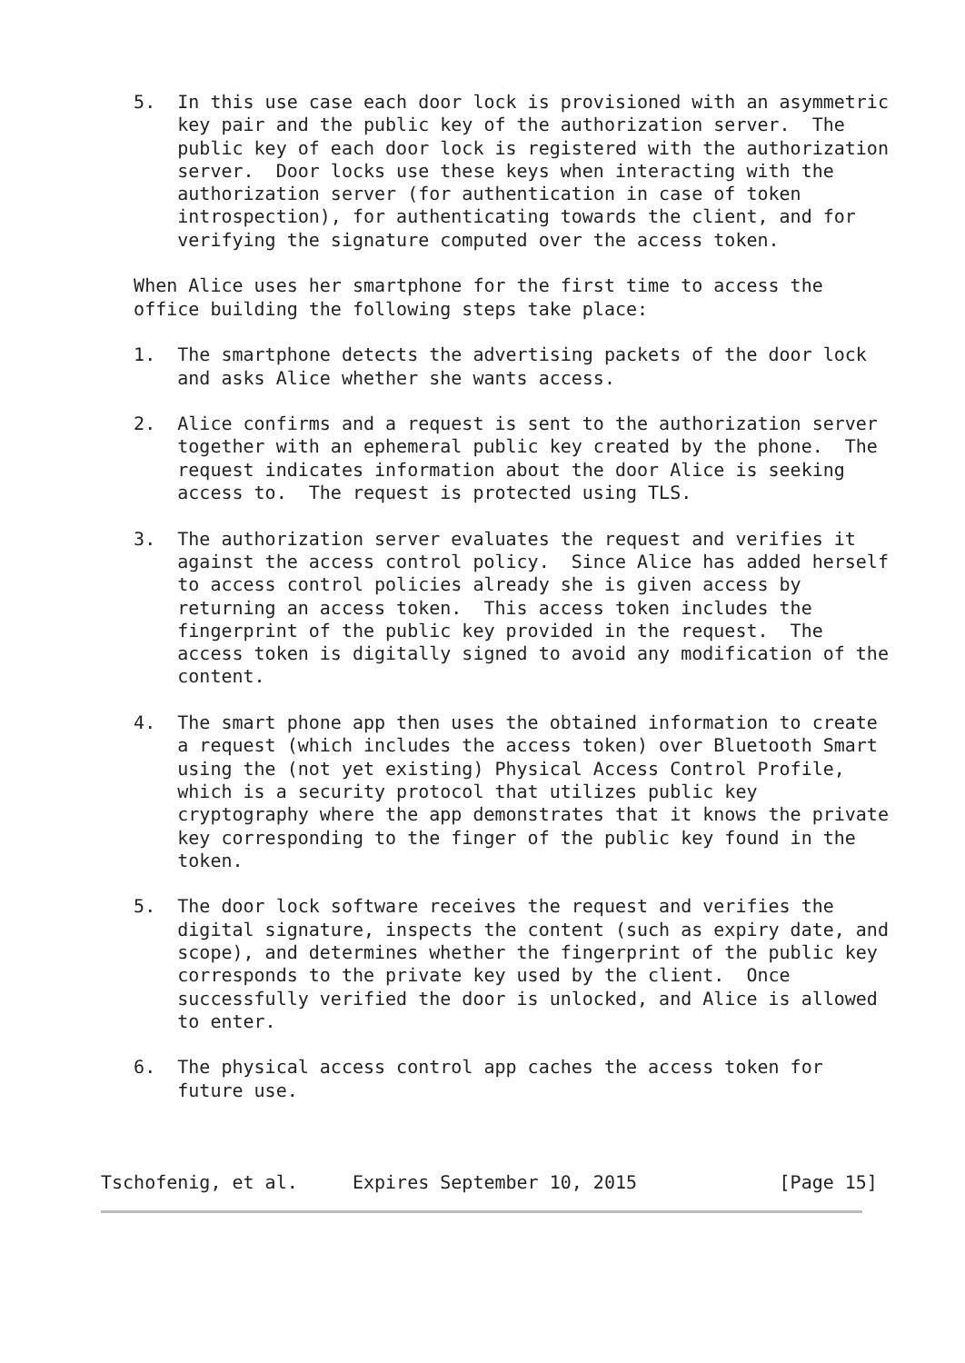5.  In this use case each door lock is provisioned with an asymmetric
       key pair and the public key of the authorization server.  The
       public key of each door lock is registered with the authorization
       server.  Door locks use these keys when interacting with the
       authorization server (for authentication in case of token
       introspection), for authenticating towards the client, and for
       verifying the signature computed over the access token.

   When Alice uses her smartphone for the first time to access the
   office building the following steps take place:

   1.  The smartphone detects the advertising packets of the door lock
       and asks Alice whether she wants access.

   2.  Alice confirms and a request is sent to the authorization server
       together with an ephemeral public key created by the phone.  The
       request indicates information about the door Alice is seeking
       access to.  The request is protected using TLS.

   3.  The authorization server evaluates the request and verifies it
       against the access control policy.  Since Alice has added herself
       to access control policies already she is given access by
       returning an access token.  This access token includes the
       fingerprint of the public key provided in the request.  The
       access token is digitally signed to avoid any modification of the
       content.

   4.  The smart phone app then uses the obtained information to create
       a request (which includes the access token) over Bluetooth Smart
       using the (not yet existing) Physical Access Control Profile,
       which is a security protocol that utilizes public key
       cryptography where the app demonstrates that it knows the private
       key corresponding to the finger of the public key found in the
       token.

   5.  The door lock software receives the request and verifies the
       digital signature, inspects the content (such as expiry date, and
       scope), and determines whether the fingerprint of the public key
       corresponds to the private key used by the client.  Once
       successfully verified the door is unlocked, and Alice is allowed
       to enter.

   6.  The physical access control app caches the access token for
       future use.



Tschofenig, et al.     Expires September 10, 2015             [Page 15]